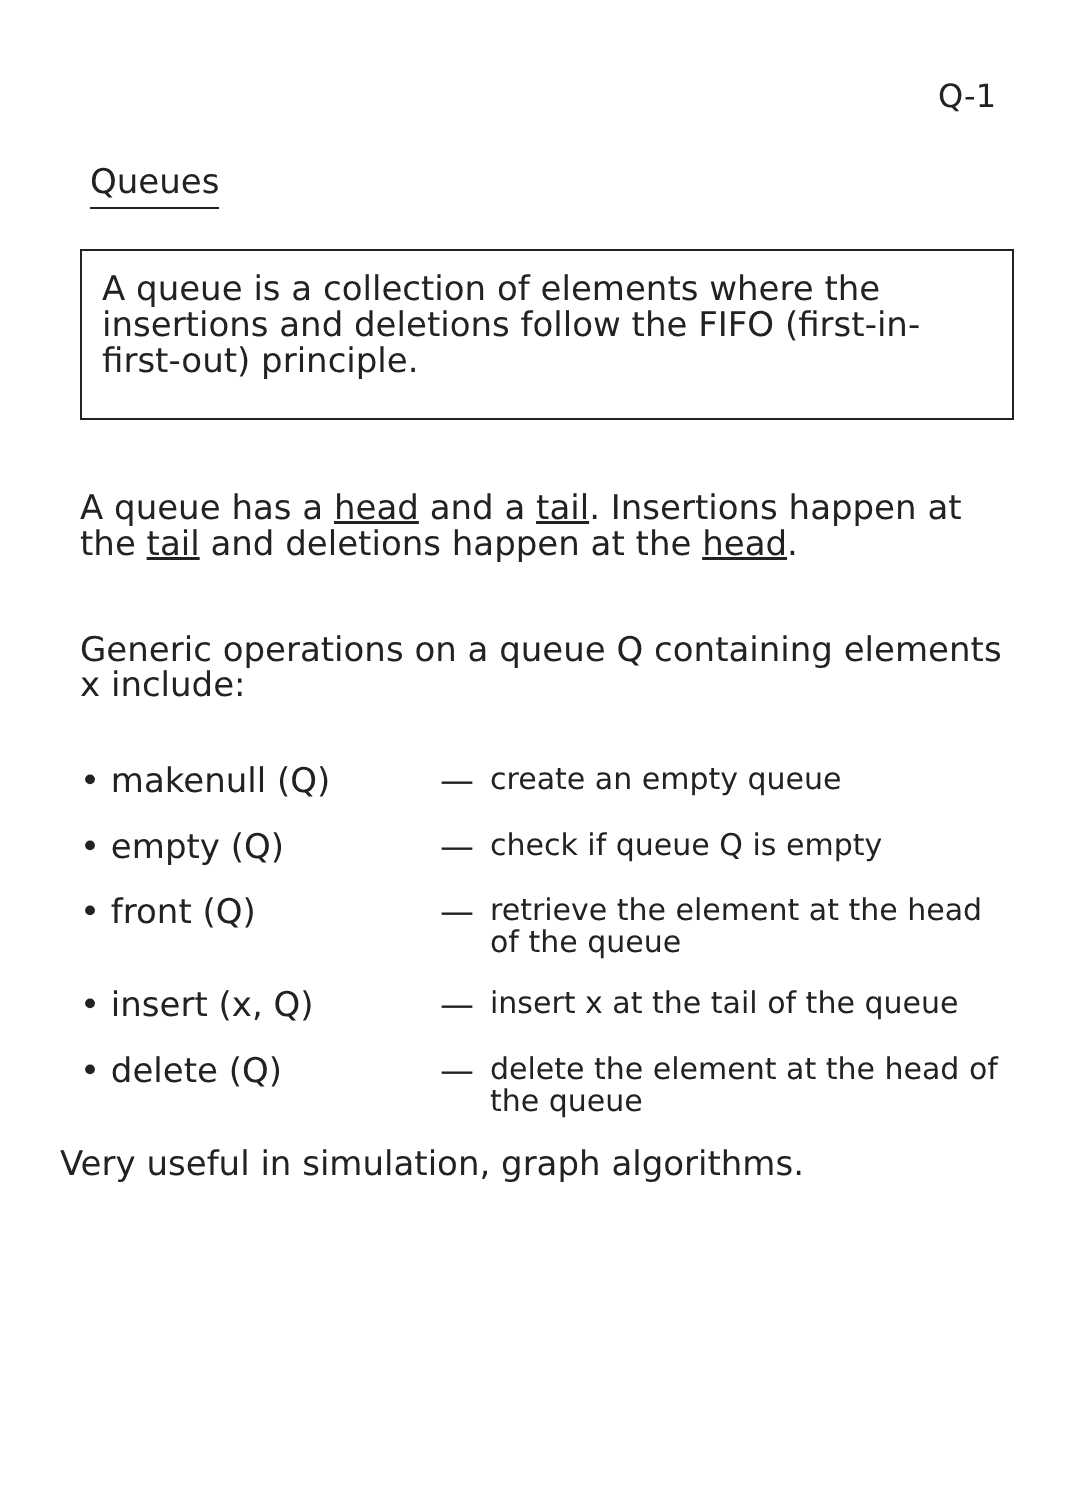Q-1
Queues
A queue is a collection of elements where the insertions and deletions follow the FIFO (first-in-first-out) principle.
A queue has a head and a tail. Insertions happen at the tail and deletions happen at the head.
Generic operations on a queue Q containing elements x include:
• makenull (Q) — create an empty queue
• empty (Q) — check if queue Q is empty
• front (Q) — retrieve the element at the head of the queue
• insert (x, Q) — insert x at the tail of the queue
• delete (Q) — delete the element at the head of the queue
Very useful in simulation, graph algorithms.